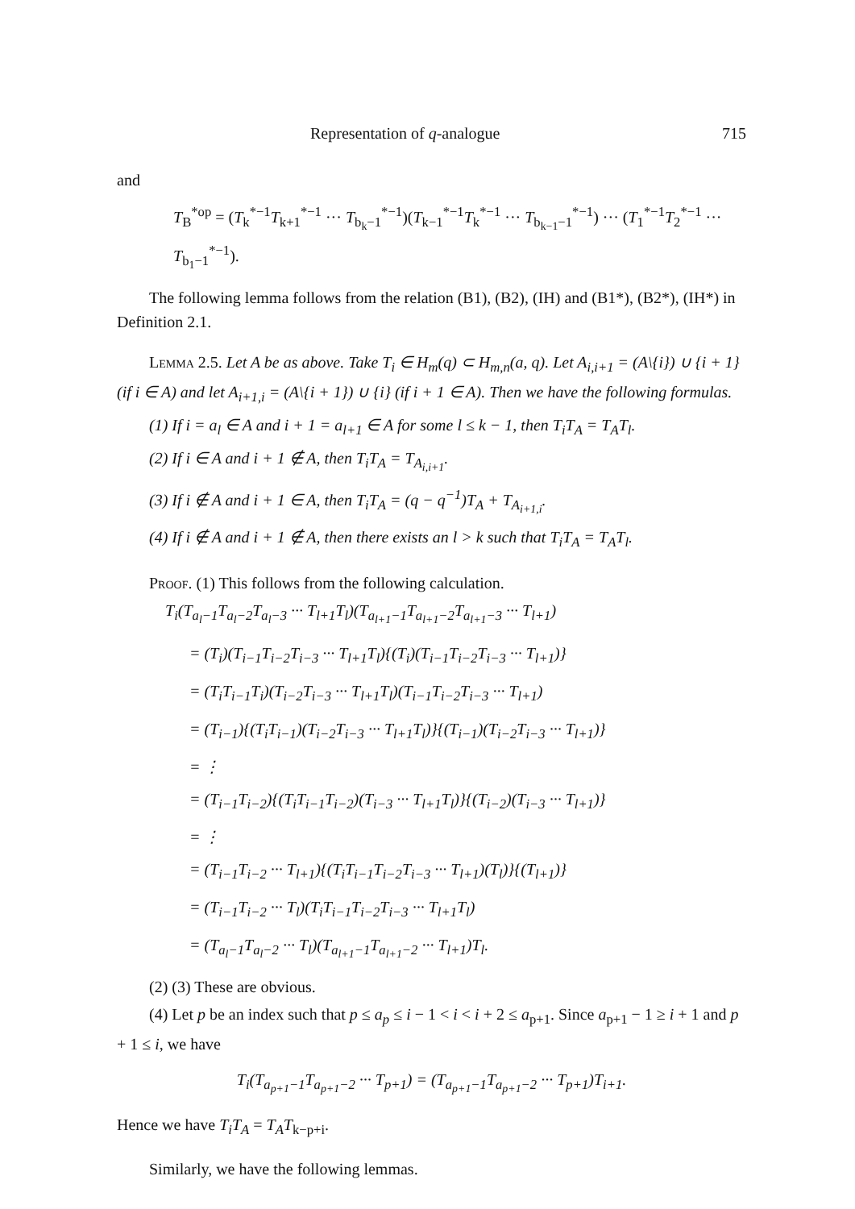Representation of q-analogue 715
and
T<sub>B</sub><sup>*op</sup> = (T<sub>k</sub><sup>*−1</sup>T<sub>k+1</sub><sup>*−1</sup> ··· T<sub>b<sub>k</sub>−1</sub><sup>*−1</sup>)(T<sub>k−1</sub><sup>*−1</sup>T<sub>k</sub><sup>*−1</sup> ··· T<sub>b<sub>k−1</sub>−1</sub><sup>*−1</sup>) ··· (T<sub>1</sub><sup>*−1</sup>T<sub>2</sub><sup>*−1</sup> ··· T<sub>b<sub>1</sub>−1</sub><sup>*−1</sup>).
The following lemma follows from the relation (B1), (B2), (IH) and (B1*), (B2*), (IH*) in Definition 2.1.
Lemma 2.5. Let A be as above. Take T<sub>i</sub> ∈ H<sub>m</sub>(q) ⊂ H<sub>m,n</sub>(a, q). Let A<sub>i,i+1</sub> = (A\{i}) ∪ {i + 1} (if i ∈ A) and let A<sub>i+1,i</sub> = (A\{i + 1}) ∪ {i} (if i + 1 ∈ A). Then we have the following formulas.
(1) If i = a<sub>l</sub> ∈ A and i + 1 = a<sub>l+1</sub> ∈ A for some l ≤ k − 1, then T<sub>i</sub>T<sub>A</sub> = T<sub>A</sub>T<sub>l</sub>.
(2) If i ∈ A and i + 1 ∉ A, then T<sub>i</sub>T<sub>A</sub> = T<sub>A<sub>i,i+1</sub></sub>.
(3) If i ∉ A and i + 1 ∈ A, then T<sub>i</sub>T<sub>A</sub> = (q − q<sup>−1</sup>)T<sub>A</sub> + T<sub>A<sub>i+1,i</sub></sub>.
(4) If i ∉ A and i + 1 ∉ A, then there exists an l > k such that T<sub>i</sub>T<sub>A</sub> = T<sub>A</sub>T<sub>l</sub>.
Proof. (1) This follows from the following calculation.
T<sub>i</sub>(T<sub>a<sub>l</sub>−1</sub>T<sub>a<sub>l</sub>−2</sub>T<sub>a<sub>l</sub>−3</sub> ··· T<sub>l+1</sub>T<sub>l</sub>)(T<sub>a<sub>l+1</sub>−1</sub>T<sub>a<sub>l+1</sub>−2</sub>T<sub>a<sub>l+1</sub>−3</sub> ··· T<sub>l+1</sub>)
= (T<sub>i</sub>)(T<sub>i−1</sub>T<sub>i−2</sub>T<sub>i−3</sub> ··· T<sub>l+1</sub>T<sub>l</sub>){(T<sub>i</sub>)(T<sub>i−1</sub>T<sub>i−2</sub>T<sub>i−3</sub> ··· T<sub>l+1</sub>)}
= (T<sub>i</sub>T<sub>i−1</sub>T<sub>i</sub>)(T<sub>i−2</sub>T<sub>i−3</sub> ··· T<sub>l+1</sub>T<sub>l</sub>)(T<sub>i−1</sub>T<sub>i−2</sub>T<sub>i−3</sub> ··· T<sub>l+1</sub>)
= (T<sub>i−1</sub>){(T<sub>i</sub>T<sub>i−1</sub>)(T<sub>i−2</sub>T<sub>i−3</sub> ··· T<sub>l+1</sub>T<sub>l</sub>)}{(T<sub>i−1</sub>)(T<sub>i−2</sub>T<sub>i−3</sub> ··· T<sub>l+1</sub>)}
= ⋮
= (T<sub>i−1</sub>T<sub>i−2</sub>){(T<sub>i</sub>T<sub>i−1</sub>T<sub>i−2</sub>)(T<sub>i−3</sub> ··· T<sub>l+1</sub>T<sub>l</sub>)}{(T<sub>i−2</sub>)(T<sub>i−3</sub> ··· T<sub>l+1</sub>)}
= ⋮
= (T<sub>i−1</sub>T<sub>i−2</sub> ··· T<sub>l+1</sub>){(T<sub>i</sub>T<sub>i−1</sub>T<sub>i−2</sub>T<sub>i−3</sub> ··· T<sub>l+1</sub>)(T<sub>l</sub>)}{(T<sub>l+1</sub>)}
= (T<sub>i−1</sub>T<sub>i−2</sub> ··· T<sub>l</sub>)(T<sub>i</sub>T<sub>i−1</sub>T<sub>i−2</sub>T<sub>i−3</sub> ··· T<sub>l+1</sub>T<sub>l</sub>)
= (T<sub>a<sub>l</sub>−1</sub>T<sub>a<sub>l</sub>−2</sub> ··· T<sub>l</sub>)(T<sub>a<sub>l+1</sub>−1</sub>T<sub>a<sub>l+1</sub>−2</sub> ··· T<sub>l+1</sub>)T<sub>l</sub>.
(2) (3) These are obvious.
(4) Let p be an index such that p ≤ a<sub>p</sub> ≤ i − 1 < i < i + 2 ≤ a<sub>p+1</sub>. Since a<sub>p+1</sub> − 1 ≥ i + 1 and p + 1 ≤ i, we have
T<sub>i</sub>(T<sub>a<sub>p+1</sub>−1</sub>T<sub>a<sub>p+1</sub>−2</sub> ··· T<sub>p+1</sub>) = (T<sub>a<sub>p+1</sub>−1</sub>T<sub>a<sub>p+1</sub>−2</sub> ··· T<sub>p+1</sub>)T<sub>i+1</sub>.
Hence we have T<sub>i</sub>T<sub>A</sub> = T<sub>A</sub>T<sub>k−p+i</sub>.
Similarly, we have the following lemmas.